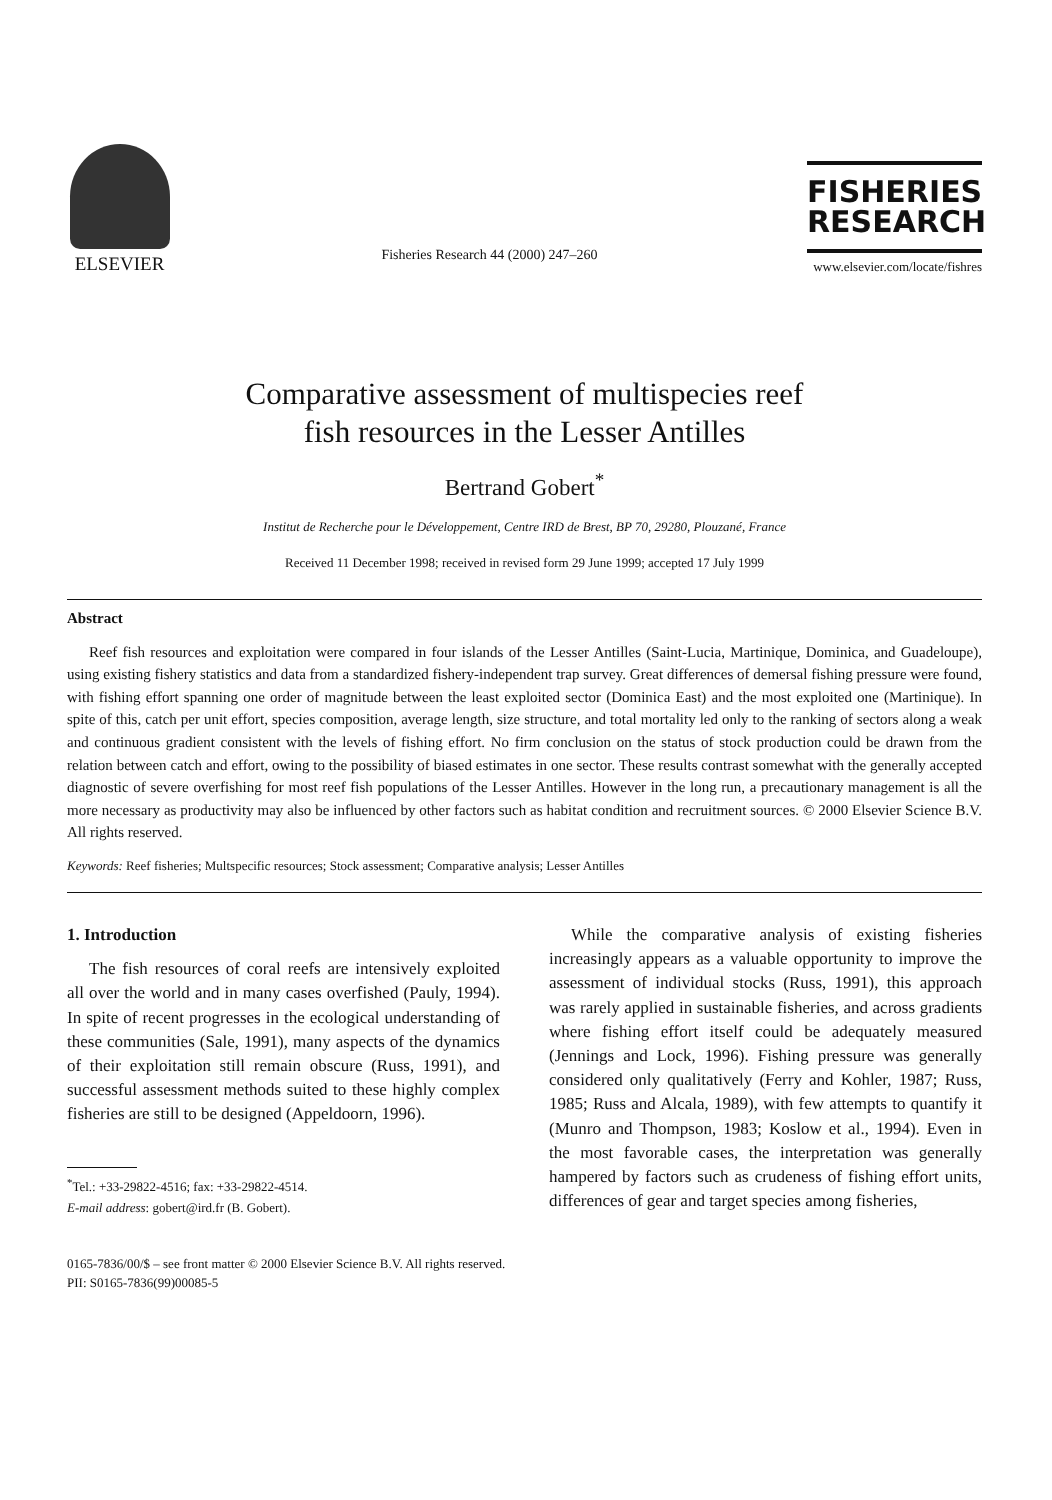ELSEVIER
Fisheries Research 44 (2000) 247–260
FISHERIES
RESEARCH
www.elsevier.com/locate/fishres
Comparative assessment of multispecies reef
fish resources in the Lesser Antilles
Bertrand Gobert<sup>*</sup>
Institut de Recherche pour le Développement, Centre IRD de Brest, BP 70, 29280, Plouzané, France
Received 11 December 1998; received in revised form 29 June 1999; accepted 17 July 1999
Abstract
Reef fish resources and exploitation were compared in four islands of the Lesser Antilles (Saint-Lucia, Martinique, Dominica, and Guadeloupe), using existing fishery statistics and data from a standardized fishery-independent trap survey. Great differences of demersal fishing pressure were found, with fishing effort spanning one order of magnitude between the least exploited sector (Dominica East) and the most exploited one (Martinique). In spite of this, catch per unit effort, species composition, average length, size structure, and total mortality led only to the ranking of sectors along a weak and continuous gradient consistent with the levels of fishing effort. No firm conclusion on the status of stock production could be drawn from the relation between catch and effort, owing to the possibility of biased estimates in one sector. These results contrast somewhat with the generally accepted diagnostic of severe overfishing for most reef fish populations of the Lesser Antilles. However in the long run, a precautionary management is all the more necessary as productivity may also be influenced by other factors such as habitat condition and recruitment sources. © 2000 Elsevier Science B.V. All rights reserved.
Keywords: Reef fisheries; Multspecific resources; Stock assessment; Comparative analysis; Lesser Antilles
1. Introduction
The fish resources of coral reefs are intensively exploited all over the world and in many cases overfished (Pauly, 1994). In spite of recent progresses in the ecological understanding of these communities (Sale, 1991), many aspects of the dynamics of their exploitation still remain obscure (Russ, 1991), and successful assessment methods suited to these highly complex fisheries are still to be designed (Appeldoorn, 1996).
<sup>*</sup> Tel.: +33-29822-4516; fax: +33-29822-4514.
E-mail address: gobert@ird.fr (B. Gobert).
While the comparative analysis of existing fisheries increasingly appears as a valuable opportunity to improve the assessment of individual stocks (Russ, 1991), this approach was rarely applied in sustainable fisheries, and across gradients where fishing effort itself could be adequately measured (Jennings and Lock, 1996). Fishing pressure was generally considered only qualitatively (Ferry and Kohler, 1987; Russ, 1985; Russ and Alcala, 1989), with few attempts to quantify it (Munro and Thompson, 1983; Koslow et al., 1994). Even in the most favorable cases, the interpretation was generally hampered by factors such as crudeness of fishing effort units, differences of gear and target species among fisheries,
0165-7836/00/$ – see front matter © 2000 Elsevier Science B.V. All rights reserved.
PII: S0165-7836(99)00085-5